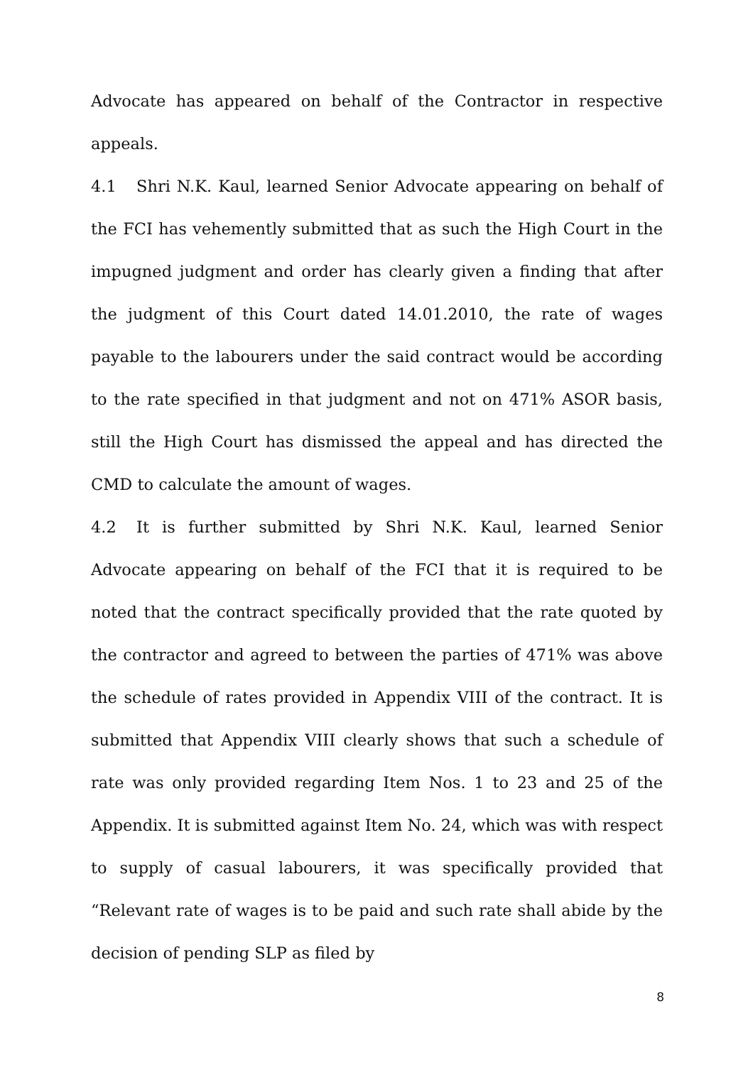Advocate has appeared on behalf of the Contractor in respective appeals.
4.1 Shri N.K. Kaul, learned Senior Advocate appearing on behalf of the FCI has vehemently submitted that as such the High Court in the impugned judgment and order has clearly given a finding that after the judgment of this Court dated 14.01.2010, the rate of wages payable to the labourers under the said contract would be according to the rate specified in that judgment and not on 471% ASOR basis, still the High Court has dismissed the appeal and has directed the CMD to calculate the amount of wages.
4.2 It is further submitted by Shri N.K. Kaul, learned Senior Advocate appearing on behalf of the FCI that it is required to be noted that the contract specifically provided that the rate quoted by the contractor and agreed to between the parties of 471% was above the schedule of rates provided in Appendix VIII of the contract. It is submitted that Appendix VIII clearly shows that such a schedule of rate was only provided regarding Item Nos. 1 to 23 and 25 of the Appendix. It is submitted against Item No. 24, which was with respect to supply of casual labourers, it was specifically provided that “Relevant rate of wages is to be paid and such rate shall abide by the decision of pending SLP as filed by
8